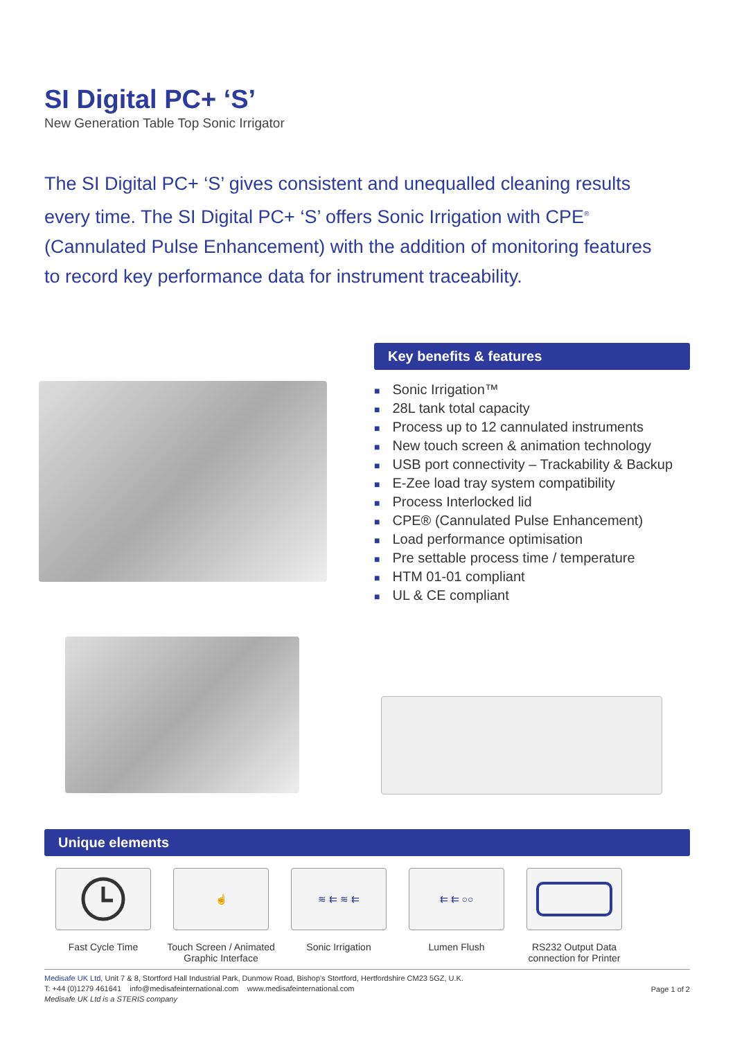SI Digital PC+ ‘S’
New Generation Table Top Sonic Irrigator
The SI Digital PC+ ‘S’ gives consistent and unequalled cleaning results every time. The SI Digital PC+ ‘S’ offers Sonic Irrigation with CPE<sup>®</sup> (Cannulated Pulse Enhancement) with the addition of monitoring features to record key performance data for instrument traceability.
Key benefits & features
■ Sonic Irrigation™
■ 28L tank total capacity
■ Process up to 12 cannulated instruments
■ New touch screen & animation technology
■ USB port connectivity – Trackability & Backup
■ E-Zee load tray system compatibility
■ Process Interlocked lid
■ CPE® (Cannulated Pulse Enhancement)
■ Load performance optimisation
■ Pre settable process time / temperature
■ HTM 01-01 compliant
■ UL & CE compliant
Unique elements
Fast Cycle Time
☝
Touch Screen / Animated Graphic Interface
≋ ⇇ ≋ ⇇
Sonic Irrigation
⇇ ⇇ ○○
Lumen Flush
RS232 Output Data connection for Printer
Page 1 of 2
Medisafe UK Ltd, Unit 7 & 8, Stortford Hall Industrial Park, Dunmow Road, Bishop's Stortford, Hertfordshire CM23 5GZ, U.K.
T: +44 (0)1279 461641 info@medisafeinternational.com www.medisafeinternational.com
Medisafe UK Ltd is a STERIS company